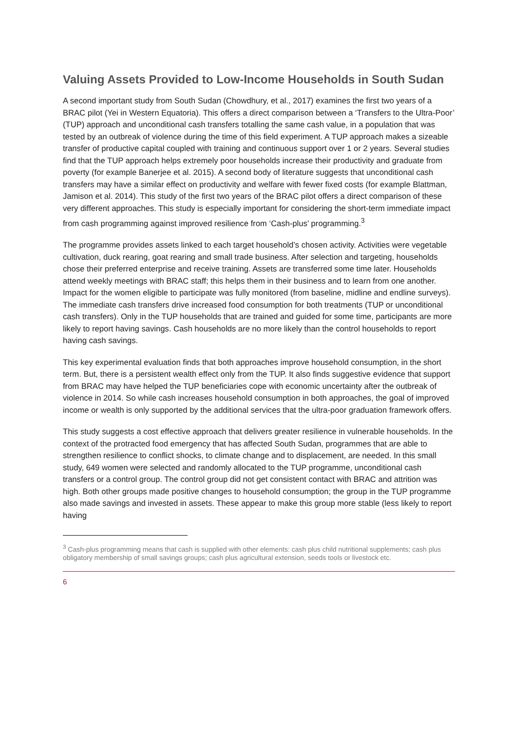Valuing Assets Provided to Low-Income Households in South Sudan
A second important study from South Sudan (Chowdhury, et al., 2017) examines the first two years of a BRAC pilot (Yei in Western Equatoria). This offers a direct comparison between a ‘Transfers to the Ultra-Poor’ (TUP) approach and unconditional cash transfers totalling the same cash value, in a population that was tested by an outbreak of violence during the time of this field experiment. A TUP approach makes a sizeable transfer of productive capital coupled with training and continuous support over 1 or 2 years. Several studies find that the TUP approach helps extremely poor households increase their productivity and graduate from poverty (for example Banerjee et al. 2015). A second body of literature suggests that unconditional cash transfers may have a similar effect on productivity and welfare with fewer fixed costs (for example Blattman, Jamison et al. 2014). This study of the first two years of the BRAC pilot offers a direct comparison of these very different approaches. This study is especially important for considering the short-term immediate impact from cash programming against improved resilience from ‘Cash-plus’ programming.<sup>3</sup>
The programme provides assets linked to each target household’s chosen activity. Activities were vegetable cultivation, duck rearing, goat rearing and small trade business. After selection and targeting, households chose their preferred enterprise and receive training. Assets are transferred some time later. Households attend weekly meetings with BRAC staff; this helps them in their business and to learn from one another. Impact for the women eligible to participate was fully monitored (from baseline, midline and endline surveys). The immediate cash transfers drive increased food consumption for both treatments (TUP or unconditional cash transfers). Only in the TUP households that are trained and guided for some time, participants are more likely to report having savings. Cash households are no more likely than the control households to report having cash savings.
This key experimental evaluation finds that both approaches improve household consumption, in the short term. But, there is a persistent wealth effect only from the TUP. It also finds suggestive evidence that support from BRAC may have helped the TUP beneficiaries cope with economic uncertainty after the outbreak of violence in 2014. So while cash increases household consumption in both approaches, the goal of improved income or wealth is only supported by the additional services that the ultra-poor graduation framework offers.
This study suggests a cost effective approach that delivers greater resilience in vulnerable households. In the context of the protracted food emergency that has affected South Sudan, programmes that are able to strengthen resilience to conflict shocks, to climate change and to displacement, are needed. In this small study, 649 women were selected and randomly allocated to the TUP programme, unconditional cash transfers or a control group. The control group did not get consistent contact with BRAC and attrition was high. Both other groups made positive changes to household consumption; the group in the TUP programme also made savings and invested in assets. These appear to make this group more stable (less likely to report having
<sup>3</sup> Cash-plus programming means that cash is supplied with other elements: cash plus child nutritional supplements; cash plus obligatory membership of small savings groups; cash plus agricultural extension, seeds tools or livestock etc.
6